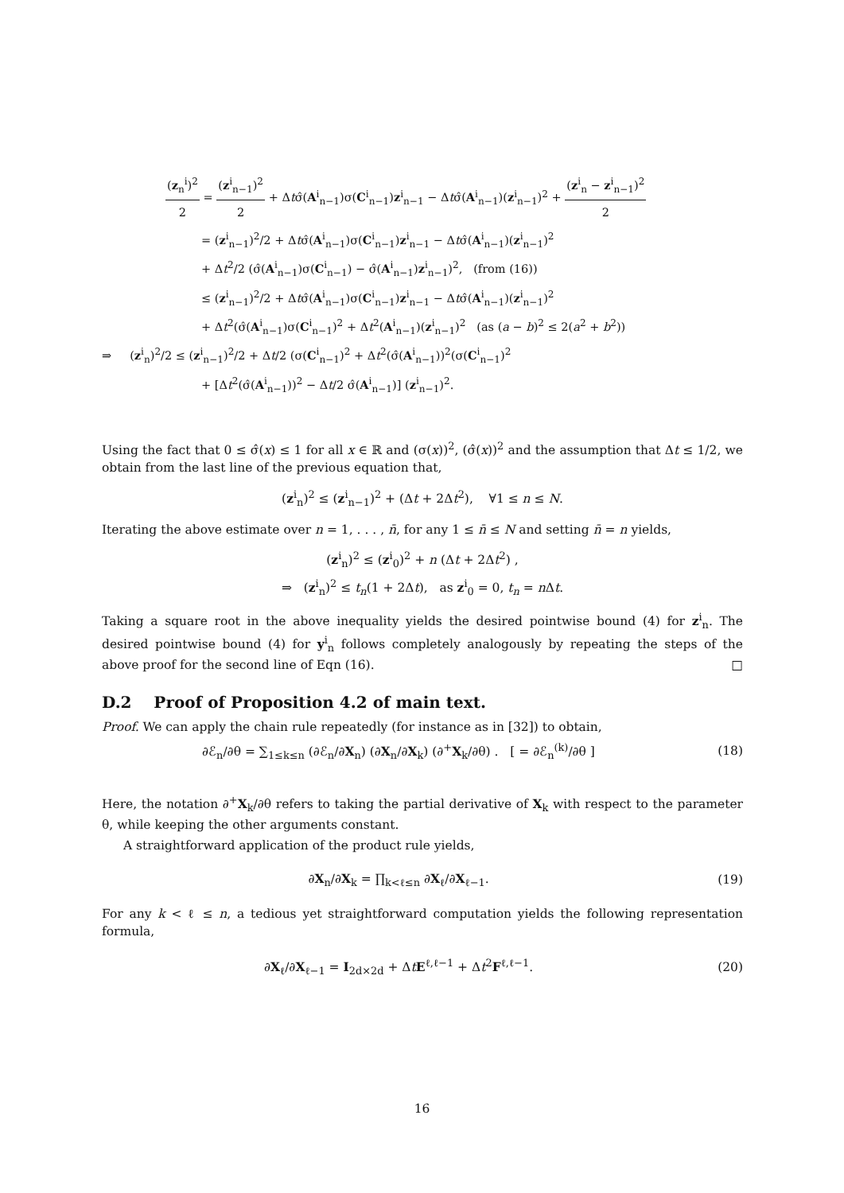(z<sub>n</sub><sup>i</sup>)<sup>2</sup> 2 = (z<sup>i</sup><sub>n−1</sub>)<sup>2</sup> 2 + Δtσ̂(A<sup>i</sup><sub>n−1</sub>)σ(C<sup>i</sup><sub>n−1</sub>)z<sup>i</sup><sub>n−1</sub> − Δtσ̂(A<sup>i</sup><sub>n−1</sub>)(z<sup>i</sup><sub>n−1</sub>)<sup>2</sup> + (z<sup>i</sup><sub>n</sub> − z<sup>i</sup><sub>n−1</sub>)<sup>2</sup> 2
= (z<sup>i</sup><sub>n−1</sub>)<sup>2</sup>/2 + Δtσ̂(A<sup>i</sup><sub>n−1</sub>)σ(C<sup>i</sup><sub>n−1</sub>)z<sup>i</sup><sub>n−1</sub> − Δtσ̂(A<sup>i</sup><sub>n−1</sub>)(z<sup>i</sup><sub>n−1</sub>)<sup>2</sup>
+ Δt<sup>2</sup>/2 (σ̂(A<sup>i</sup><sub>n−1</sub>)σ(C<sup>i</sup><sub>n−1</sub>) − σ̂(A<sup>i</sup><sub>n−1</sub>)z<sup>i</sup><sub>n−1</sub>)<sup>2</sup>, (from (16))
≤ (z<sup>i</sup><sub>n−1</sub>)<sup>2</sup>/2 + Δtσ̂(A<sup>i</sup><sub>n−1</sub>)σ(C<sup>i</sup><sub>n−1</sub>)z<sup>i</sup><sub>n−1</sub> − Δtσ̂(A<sup>i</sup><sub>n−1</sub>)(z<sup>i</sup><sub>n−1</sub>)<sup>2</sup>
+ Δt<sup>2</sup>(σ̂(A<sup>i</sup><sub>n−1</sub>)σ(C<sup>i</sup><sub>n−1</sub>)<sup>2</sup> + Δt<sup>2</sup>(A<sup>i</sup><sub>n−1</sub>)(z<sup>i</sup><sub>n−1</sub>)<sup>2</sup> (as (a − b)<sup>2</sup> ≤ 2(a<sup>2</sup> + b<sup>2</sup>))
⇒ (z<sup>i</sup><sub>n</sub>)<sup>2</sup>/2 ≤ (z<sup>i</sup><sub>n−1</sub>)<sup>2</sup>/2 + Δt/2 (σ(C<sup>i</sup><sub>n−1</sub>)<sup>2</sup> + Δt<sup>2</sup>(σ̂(A<sup>i</sup><sub>n−1</sub>))<sup>2</sup>(σ(C<sup>i</sup><sub>n−1</sub>)<sup>2</sup>
+ [Δt<sup>2</sup>(σ̂(A<sup>i</sup><sub>n−1</sub>))<sup>2</sup> − Δt/2 σ̂(A<sup>i</sup><sub>n−1</sub>)] (z<sup>i</sup><sub>n−1</sub>)<sup>2</sup>.
Using the fact that 0 ≤ σ̂(x) ≤ 1 for all x ∈ ℝ and (σ(x))<sup>2</sup>, (σ̂(x))<sup>2</sup> and the assumption that Δt ≤ 1/2, we obtain from the last line of the previous equation that,
(z<sup>i</sup><sub>n</sub>)<sup>2</sup> ≤ (z<sup>i</sup><sub>n−1</sub>)<sup>2</sup> + (Δt + 2Δt<sup>2</sup>), ∀1 ≤ n ≤ N.
Iterating the above estimate over n = 1, . . . , n̄, for any 1 ≤ n̄ ≤ N and setting n̄ = n yields,
(z<sup>i</sup><sub>n</sub>)<sup>2</sup> ≤ (z<sup>i</sup><sub>0</sub>)<sup>2</sup> + n (Δt + 2Δt<sup>2</sup>) ,
⇒ (z<sup>i</sup><sub>n</sub>)<sup>2</sup> ≤ t<sub>n</sub>(1 + 2Δt), as z<sup>i</sup><sub>0</sub> = 0, t<sub>n</sub> = n Δt.
Taking a square root in the above inequality yields the desired pointwise bound (4) for z<sup>i</sup><sub>n</sub>. The desired pointwise bound (4) for y<sup>i</sup><sub>n</sub> follows completely analogously by repeating the steps of the above proof for the second line of Eqn (16). □
D.2 Proof of Proposition 4.2 of main text.
Proof. We can apply the chain rule repeatedly (for instance as in [32]) to obtain,
∂ℰ<sub>n</sub>/∂θ = ∑<sub>1≤k≤n</sub> (∂ℰ<sub>n</sub>/∂X<sub>n</sub>) (∂X<sub>n</sub>/∂X<sub>k</sub>) (∂<sup>+</sup>X<sub>k</sub>/∂θ) . [ = ∂ℰ<sub>n</sub><sup>(k)</sup>/∂θ ]
(18)
Here, the notation ∂<sup>+</sup>X<sub>k</sub>/∂θ refers to taking the partial derivative of X<sub>k</sub> with respect to the parameter θ, while keeping the other arguments constant.
A straightforward application of the product rule yields,
∂X<sub>n</sub>/∂X<sub>k</sub> = ∏<sub>k<ℓ≤n</sub> ∂X<sub>ℓ</sub>/∂X<sub>ℓ−1</sub>. (19)
For any k < ℓ ≤ n, a tedious yet straightforward computation yields the following representation formula,
∂X<sub>ℓ</sub>/∂X<sub>ℓ−1</sub> = I<sub>2d×2d</sub> + ΔtE<sup>ℓ,ℓ−1</sup> + Δt<sup>2</sup>F<sup>ℓ,ℓ−1</sup>.
(20)
16